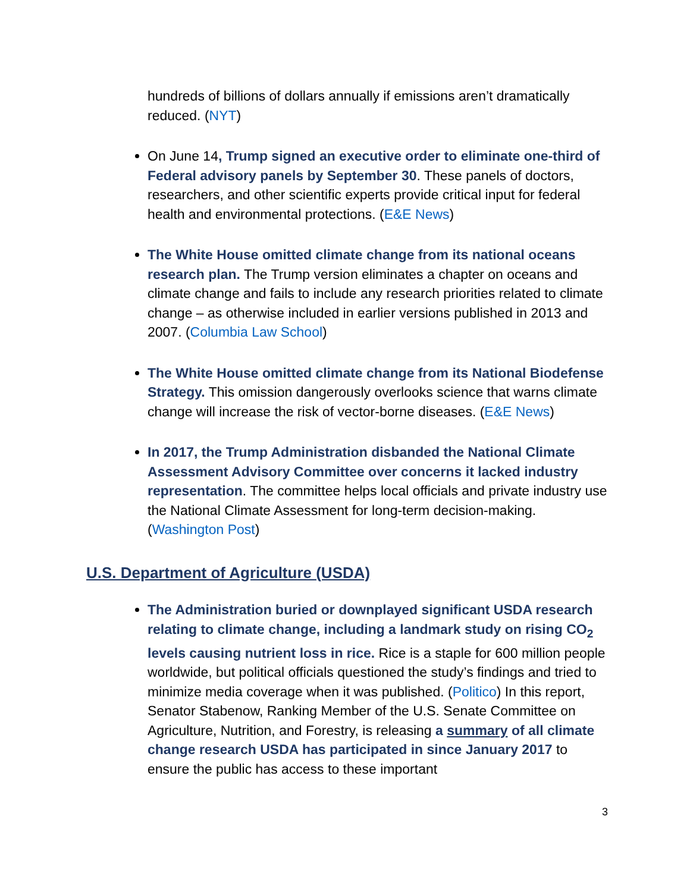hundreds of billions of dollars annually if emissions aren’t dramatically reduced. (NYT)
On June 14, Trump signed an executive order to eliminate one-third of Federal advisory panels by September 30. These panels of doctors, researchers, and other scientific experts provide critical input for federal health and environmental protections. (E&E News)
The White House omitted climate change from its national oceans research plan. The Trump version eliminates a chapter on oceans and climate change and fails to include any research priorities related to climate change – as otherwise included in earlier versions published in 2013 and 2007. (Columbia Law School)
The White House omitted climate change from its National Biodefense Strategy. This omission dangerously overlooks science that warns climate change will increase the risk of vector-borne diseases. (E&E News)
In 2017, the Trump Administration disbanded the National Climate Assessment Advisory Committee over concerns it lacked industry representation. The committee helps local officials and private industry use the National Climate Assessment for long-term decision-making. (Washington Post)
U.S. Department of Agriculture (USDA)
The Administration buried or downplayed significant USDA research relating to climate change, including a landmark study on rising CO<sub>2</sub> levels causing nutrient loss in rice. Rice is a staple for 600 million people worldwide, but political officials questioned the study’s findings and tried to minimize media coverage when it was published. (Politico) In this report, Senator Stabenow, Ranking Member of the U.S. Senate Committee on Agriculture, Nutrition, and Forestry, is releasing a summary of all climate change research USDA has participated in since January 2017 to ensure the public has access to these important
3